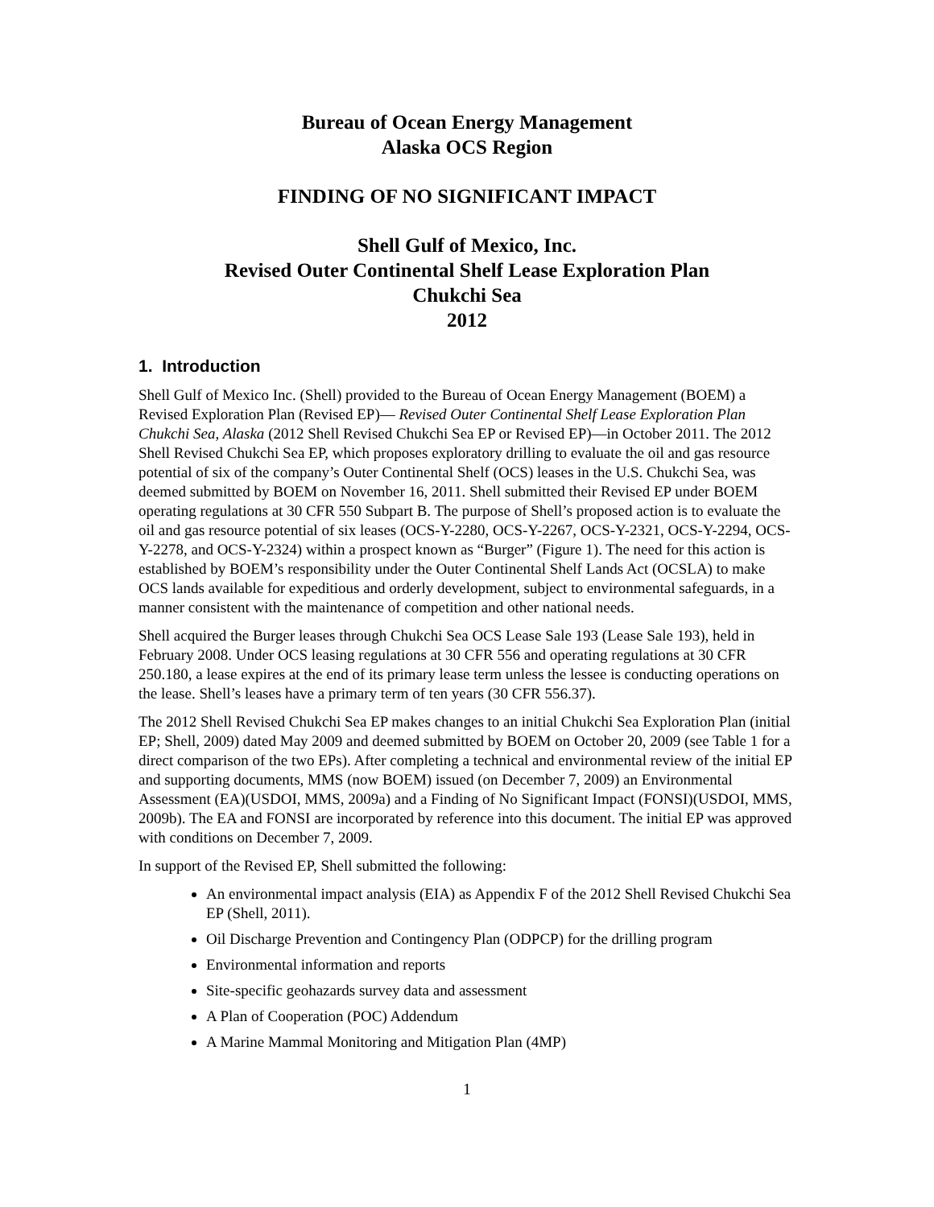Bureau of Ocean Energy Management
Alaska OCS Region
FINDING OF NO SIGNIFICANT IMPACT
Shell Gulf of Mexico, Inc.
Revised Outer Continental Shelf Lease Exploration Plan
Chukchi Sea
2012
1. Introduction
Shell Gulf of Mexico Inc. (Shell) provided to the Bureau of Ocean Energy Management (BOEM) a Revised Exploration Plan (Revised EP)— Revised Outer Continental Shelf Lease Exploration Plan Chukchi Sea, Alaska (2012 Shell Revised Chukchi Sea EP or Revised EP)—in October 2011. The 2012 Shell Revised Chukchi Sea EP, which proposes exploratory drilling to evaluate the oil and gas resource potential of six of the company’s Outer Continental Shelf (OCS) leases in the U.S. Chukchi Sea, was deemed submitted by BOEM on November 16, 2011. Shell submitted their Revised EP under BOEM operating regulations at 30 CFR 550 Subpart B. The purpose of Shell’s proposed action is to evaluate the oil and gas resource potential of six leases (OCS-Y-2280, OCS-Y-2267, OCS-Y-2321, OCS-Y-2294, OCS-Y-2278, and OCS-Y-2324) within a prospect known as “Burger” (Figure 1). The need for this action is established by BOEM’s responsibility under the Outer Continental Shelf Lands Act (OCSLA) to make OCS lands available for expeditious and orderly development, subject to environmental safeguards, in a manner consistent with the maintenance of competition and other national needs.
Shell acquired the Burger leases through Chukchi Sea OCS Lease Sale 193 (Lease Sale 193), held in February 2008. Under OCS leasing regulations at 30 CFR 556 and operating regulations at 30 CFR 250.180, a lease expires at the end of its primary lease term unless the lessee is conducting operations on the lease. Shell’s leases have a primary term of ten years (30 CFR 556.37).
The 2012 Shell Revised Chukchi Sea EP makes changes to an initial Chukchi Sea Exploration Plan (initial EP; Shell, 2009) dated May 2009 and deemed submitted by BOEM on October 20, 2009 (see Table 1 for a direct comparison of the two EPs). After completing a technical and environmental review of the initial EP and supporting documents, MMS (now BOEM) issued (on December 7, 2009) an Environmental Assessment (EA)(USDOI, MMS, 2009a) and a Finding of No Significant Impact (FONSI)(USDOI, MMS, 2009b). The EA and FONSI are incorporated by reference into this document. The initial EP was approved with conditions on December 7, 2009.
In support of the Revised EP, Shell submitted the following:
An environmental impact analysis (EIA) as Appendix F of the 2012 Shell Revised Chukchi Sea EP (Shell, 2011).
Oil Discharge Prevention and Contingency Plan (ODPCP) for the drilling program
Environmental information and reports
Site-specific geohazards survey data and assessment
A Plan of Cooperation (POC) Addendum
A Marine Mammal Monitoring and Mitigation Plan (4MP)
1